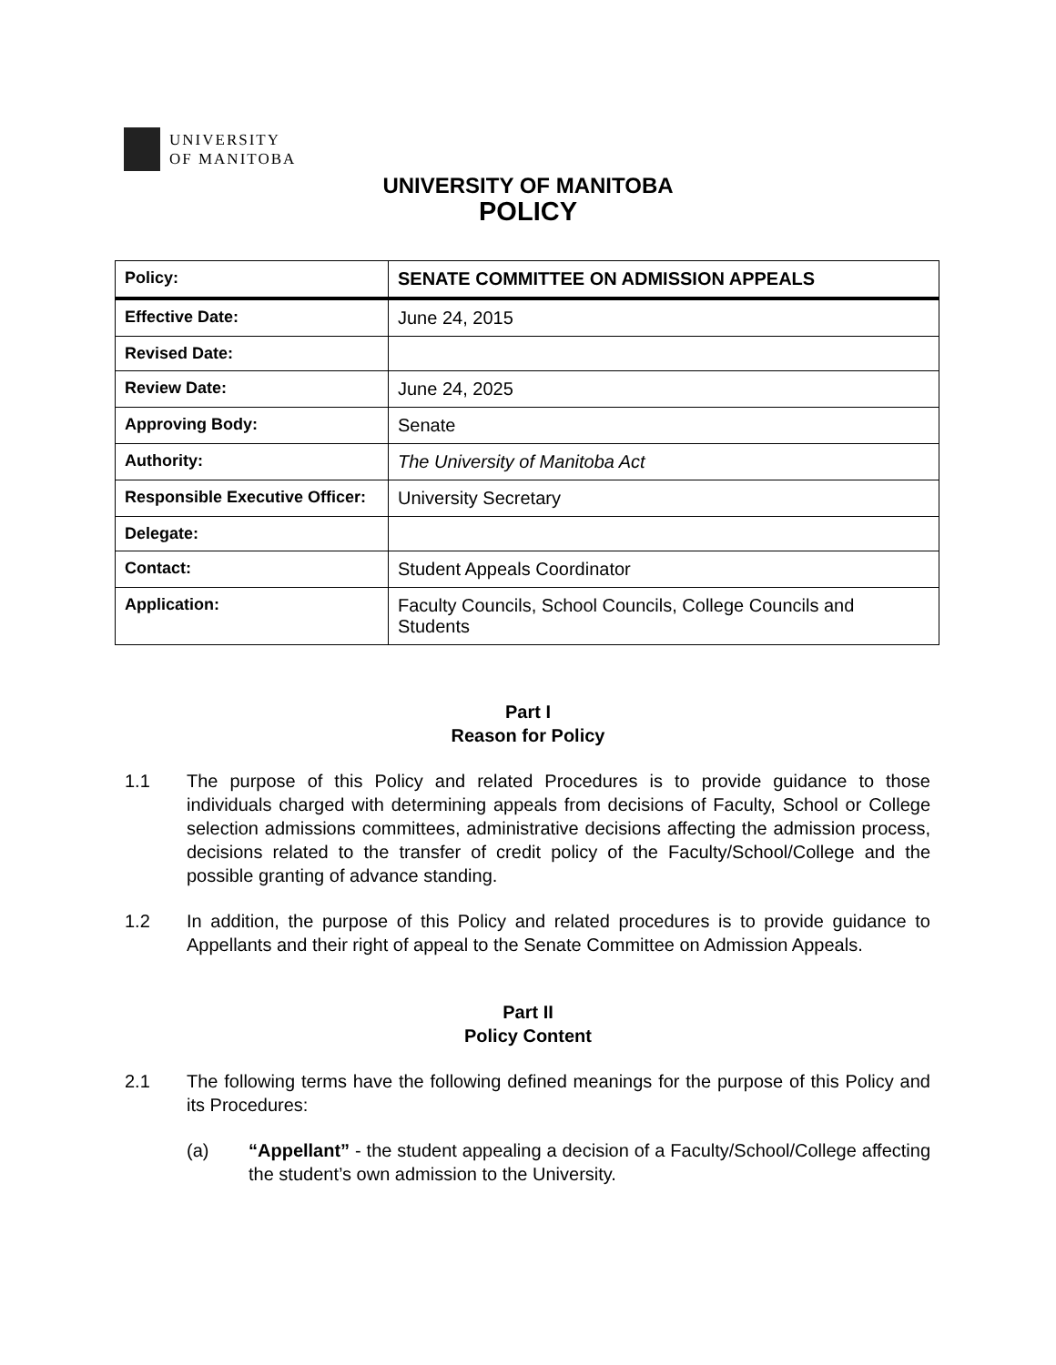UNIVERSITY
OF MANITOBA
UNIVERSITY OF MANITOBA
POLICY
| Policy: | SENATE COMMITTEE ON ADMISSION APPEALS |
| Effective Date: | June 24, 2015 |
| Revised Date: | |
| Review Date: | June 24, 2025 |
| Approving Body: | Senate |
| Authority: | The University of Manitoba Act |
| Responsible Executive Officer: | University Secretary |
| Delegate: | |
| Contact: | Student Appeals Coordinator |
| Application: | Faculty Councils, School Councils, College Councils and Students |
Part I
Reason for Policy
1.1 The purpose of this Policy and related Procedures is to provide guidance to those individuals charged with determining appeals from decisions of Faculty, School or College selection admissions committees, administrative decisions affecting the admission process, decisions related to the transfer of credit policy of the Faculty/School/College and the possible granting of advance standing.
1.2 In addition, the purpose of this Policy and related procedures is to provide guidance to Appellants and their right of appeal to the Senate Committee on Admission Appeals.
Part II
Policy Content
2.1 The following terms have the following defined meanings for the purpose of this Policy and its Procedures:
(a) “Appellant” - the student appealing a decision of a Faculty/School/College affecting the student’s own admission to the University.